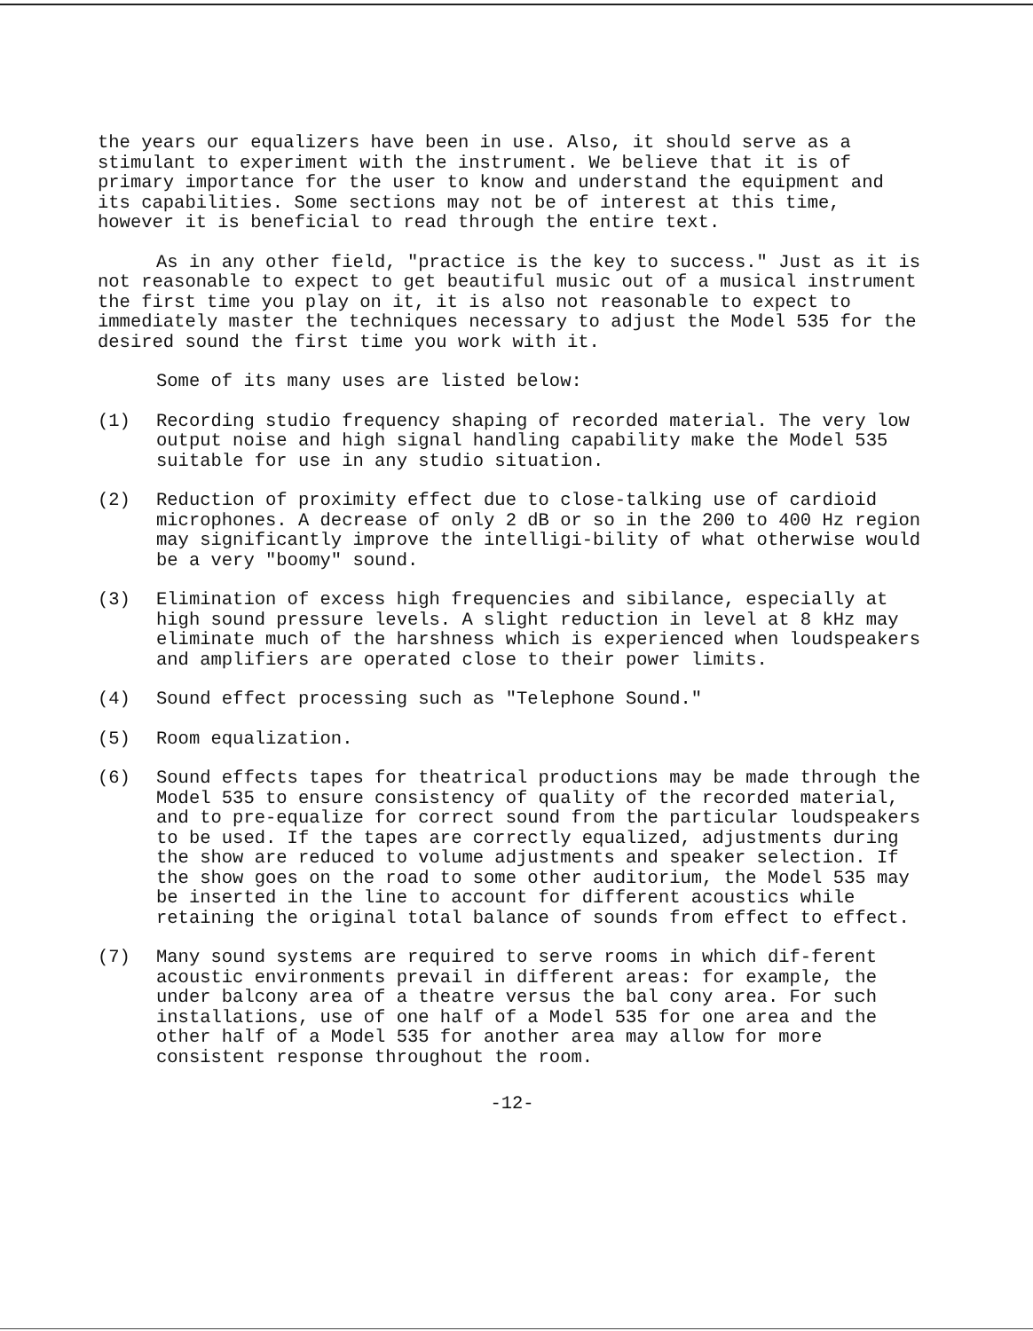the years our equalizers have been in use. Also, it should serve as a stimulant to experiment with the instrument. We believe that it is of primary importance for the user to know and understand the equipment and its capabilities. Some sections may not be of interest at this time, however it is beneficial to read through the entire text.
As in any other field, "practice is the key to success." Just as it is not reasonable to expect to get beautiful music out of a musical instrument the first time you play on it, it is also not reasonable to expect to immediately master the techniques necessary to adjust the Model 535 for the desired sound the first time you work with it.
Some of its many uses are listed below:
(1) Recording studio frequency shaping of recorded material. The very low output noise and high signal handling capability make the Model 535 suitable for use in any studio situation.
(2) Reduction of proximity effect due to close-talking use of cardioid microphones. A decrease of only 2 dB or so in the 200 to 400 Hz region may significantly improve the intelligi-bility of what otherwise would be a very "boomy" sound.
(3) Elimination of excess high frequencies and sibilance, especially at high sound pressure levels. A slight reduction in level at 8 kHz may eliminate much of the harshness which is experienced when loudspeakers and amplifiers are operated close to their power limits.
(4) Sound effect processing such as "Telephone Sound."
(5) Room equalization.
(6) Sound effects tapes for theatrical productions may be made through the Model 535 to ensure consistency of quality of the recorded material, and to pre-equalize for correct sound from the particular loudspeakers to be used. If the tapes are correctly equalized, adjustments during the show are reduced to volume adjustments and speaker selection. If the show goes on the road to some other auditorium, the Model 535 may be inserted in the line to account for different acoustics while retaining the original total balance of sounds from effect to effect.
(7) Many sound systems are required to serve rooms in which dif-ferent acoustic environments prevail in different areas: for example, the under balcony area of a theatre versus the bal cony area. For such installations, use of one half of a Model 535 for one area and the other half of a Model 535 for another area may allow for more consistent response throughout the room.
-12-